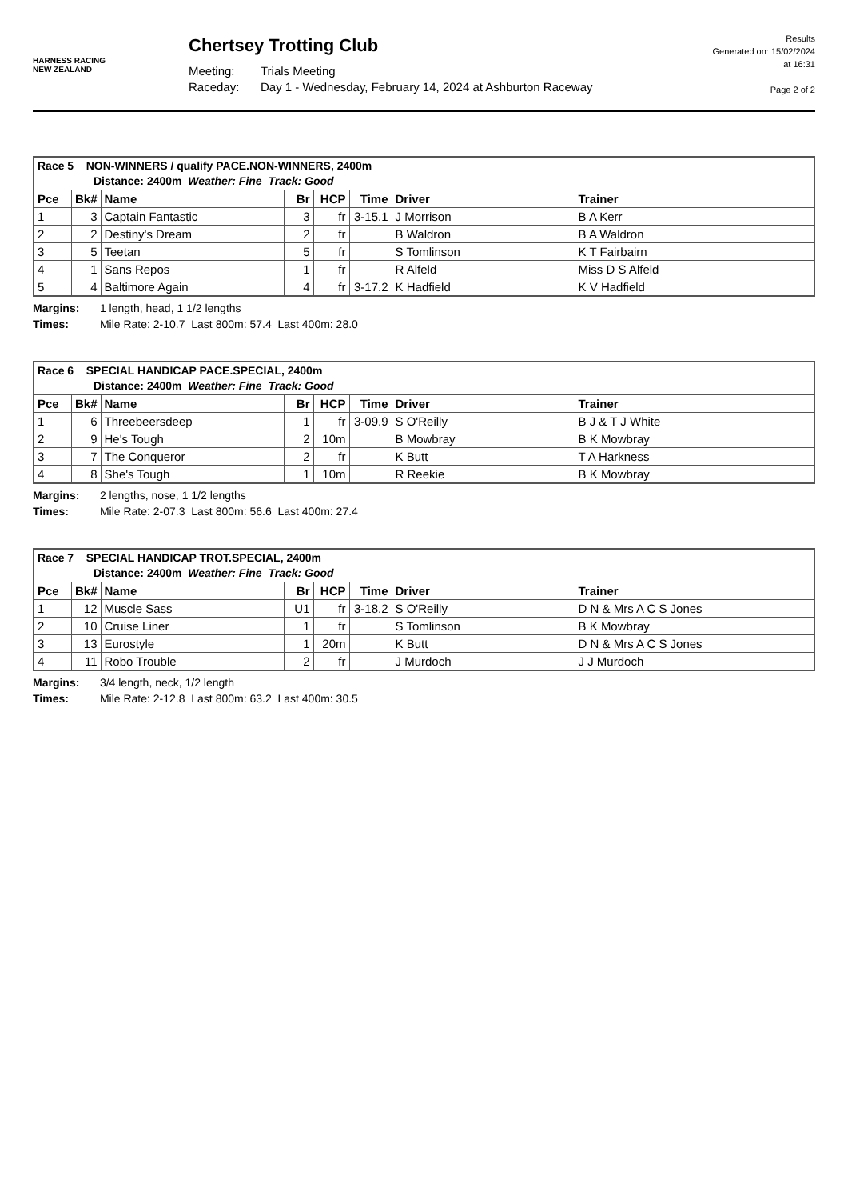HARNESS RACING
NEW ZEALAND
Chertsey Trotting Club
Meeting: Trials Meeting
Raceday: Day 1 - Wednesday, February 14, 2024 at Ashburton Raceway
Results
Generated on: 15/02/2024
at 16:31
Page 2 of 2
| Race 5 NON-WINNERS / qualify PACE.NON-WINNERS, 2400m Distance: 2400m Weather: Fine Track: Good | | | | | | | |
| --- | --- | --- | --- | --- | --- | --- | --- |
| Pce | Bk# | Name | Br | HCP | Time | Driver | Trainer |
| 1 | 3 | Captain Fantastic | 3 | fr | 3-15.1 | J Morrison | B A Kerr |
| 2 | 2 | Destiny's Dream | 2 | fr | | B Waldron | B A Waldron |
| 3 | 5 | Teetan | 5 | fr | | S Tomlinson | K T Fairbairn |
| 4 | 1 | Sans Repos | 1 | fr | | R Alfeld | Miss D S Alfeld |
| 5 | 4 | Baltimore Again | 4 | fr | 3-17.2 | K Hadfield | K V Hadfield |
Margins: 1 length, head, 1 1/2 lengths
Times: Mile Rate: 2-10.7 Last 800m: 57.4 Last 400m: 28.0
| Race 6 SPECIAL HANDICAP PACE.SPECIAL, 2400m Distance: 2400m Weather: Fine Track: Good | | | | | | | |
| --- | --- | --- | --- | --- | --- | --- | --- |
| Pce | Bk# | Name | Br | HCP | Time | Driver | Trainer |
| 1 | 6 | Threebeersdeep | 1 | fr | 3-09.9 | S O'Reilly | B J & T J White |
| 2 | 9 | He's Tough | 2 | 10m | | B Mowbray | B K Mowbray |
| 3 | 7 | The Conqueror | 2 | fr | | K Butt | T A Harkness |
| 4 | 8 | She's Tough | 1 | 10m | | R Reekie | B K Mowbray |
Margins: 2 lengths, nose, 1 1/2 lengths
Times: Mile Rate: 2-07.3 Last 800m: 56.6 Last 400m: 27.4
| Race 7 SPECIAL HANDICAP TROT.SPECIAL, 2400m Distance: 2400m Weather: Fine Track: Good | | | | | | | |
| --- | --- | --- | --- | --- | --- | --- | --- |
| Pce | Bk# | Name | Br | HCP | Time | Driver | Trainer |
| 1 | 12 | Muscle Sass | U1 | fr | 3-18.2 | S O'Reilly | D N & Mrs A C S Jones |
| 2 | 10 | Cruise Liner | 1 | fr | | S Tomlinson | B K Mowbray |
| 3 | 13 | Eurostyle | 1 | 20m | | K Butt | D N & Mrs A C S Jones |
| 4 | 11 | Robo Trouble | 2 | fr | | J Murdoch | J J Murdoch |
Margins: 3/4 length, neck, 1/2 length
Times: Mile Rate: 2-12.8 Last 800m: 63.2 Last 400m: 30.5